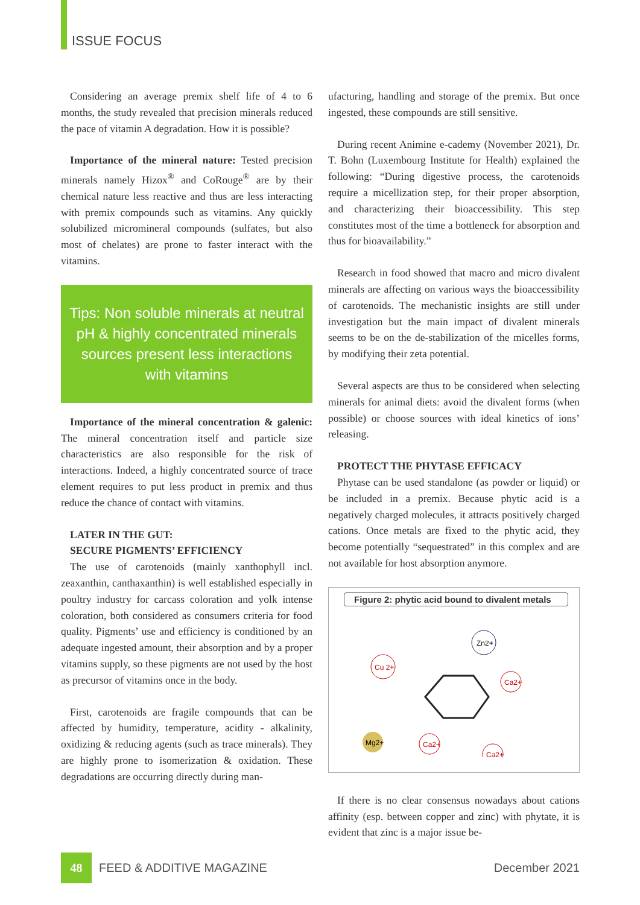ISSUE FOCUS
Considering an average premix shelf life of 4 to 6 months, the study revealed that precision minerals reduced the pace of vitamin A degradation. How it is possible?
Importance of the mineral nature: Tested precision minerals namely Hizox<sup>®</sup> and CoRouge<sup>®</sup> are by their chemical nature less reactive and thus are less interacting with premix compounds such as vitamins. Any quickly solubilized micromineral compounds (sulfates, but also most of chelates) are prone to faster interact with the vitamins.
Tips: Non soluble minerals at neutral pH & highly concentrated minerals sources present less interactions with vitamins
Importance of the mineral concentration & galenic: The mineral concentration itself and particle size characteristics are also responsible for the risk of interactions. Indeed, a highly concentrated source of trace element requires to put less product in premix and thus reduce the chance of contact with vitamins.
LATER IN THE GUT:
SECURE PIGMENTS’ EFFICIENCY
The use of carotenoids (mainly xanthophyll incl. zeaxanthin, canthaxanthin) is well established especially in poultry industry for carcass coloration and yolk intense coloration, both considered as consumers criteria for food quality. Pigments’ use and efficiency is conditioned by an adequate ingested amount, their absorption and by a proper vitamins supply, so these pigments are not used by the host as precursor of vitamins once in the body.
First, carotenoids are fragile compounds that can be affected by humidity, temperature, acidity - alkalinity, oxidizing & reducing agents (such as trace minerals). They are highly prone to isomerization & oxidation. These degradations are occurring directly during man-
ufacturing, handling and storage of the premix. But once ingested, these compounds are still sensitive.
During recent Animine e-cademy (November 2021), Dr. T. Bohn (Luxembourg Institute for Health) explained the following: “During digestive process, the carotenoids require a micellization step, for their proper absorption, and characterizing their bioaccessibility. This step constitutes most of the time a bottleneck for absorption and thus for bioavailability.”
Research in food showed that macro and micro divalent minerals are affecting on various ways the bioaccessibility of carotenoids. The mechanistic insights are still under investigation but the main impact of divalent minerals seems to be on the de-stabilization of the micelles forms, by modifying their zeta potential.
Several aspects are thus to be considered when selecting minerals for animal diets: avoid the divalent forms (when possible) or choose sources with ideal kinetics of ions’ releasing.
PROTECT THE PHYTASE EFFICACY
Phytase can be used standalone (as powder or liquid) or be included in a premix. Because phytic acid is a negatively charged molecules, it attracts positively charged cations. Once metals are fixed to the phytic acid, they become potentially “sequestrated” in this complex and are not available for host absorption anymore.
Figure 2: phytic acid bound to divalent metals
Cu 2+
Zn2+
Ca2+
Mg2+
Ca2+
Ca2+
If there is no clear consensus nowadays about cations affinity (esp. between copper and zinc) with phytate, it is evident that zinc is a major issue be-
48
FEED & ADDITIVE MAGAZINE December 2021